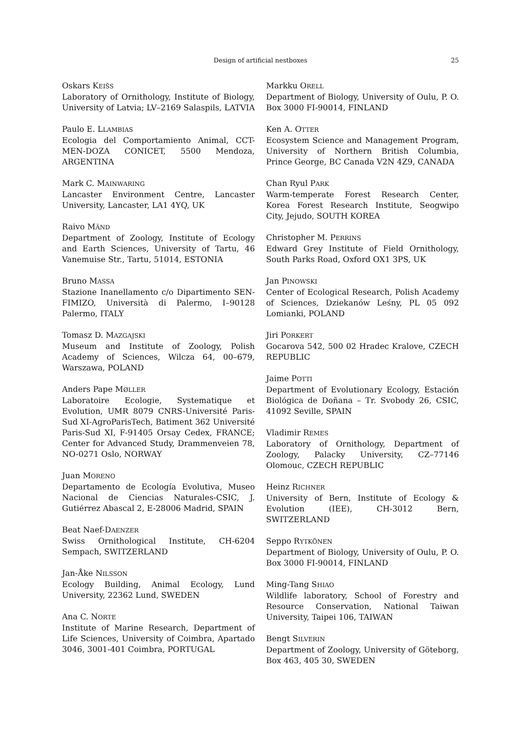Design of artificial nestboxes 25
Oskars KEIŠS
Laboratory of Ornithology, Institute of Biology, University of Latvia; LV–2169 Salaspils, LATVIA
Paulo E. LLAMBIAS
Ecologia del Comportamiento Animal, CCT-MEN-DOZA CONICET, 5500 Mendoza, ARGENTINA
Mark C. MAINWARING
Lancaster Environment Centre, Lancaster University, Lancaster, LA1 4YQ, UK
Raivo MÄND
Department of Zoology, Institute of Ecology and Earth Sciences, University of Tartu, 46 Vanemuise Str., Tartu, 51014, ESTONIA
Bruno MASSA
Stazione Inanellamento c/o Dipartimento SEN-FIMIZO, Università di Palermo, I–90128 Palermo, ITALY
Tomasz D. MAZGAJSKI
Museum and Institute of Zoology, Polish Academy of Sciences, Wilcza 64, 00–679, Warszawa, POLAND
Anders Pape MØLLER
Laboratoire Ecologie, Systematique et Evolution, UMR 8079 CNRS-Université Paris-Sud XI-AgroParisTech, Batiment 362 Université Paris-Sud XI, F-91405 Orsay Cedex, FRANCE; Center for Advanced Study, Drammenveien 78, NO-0271 Oslo, NORWAY
Juan MORENO
Departamento de Ecología Evolutiva, Museo Nacional de Ciencias Naturales-CSIC, J. Gutiérrez Abascal 2, E-28006 Madrid, SPAIN
Beat Naef-DAENZER
Swiss Ornithological Institute, CH-6204 Sempach, SWITZERLAND
Jan-Åke NILSSON
Ecology Building, Animal Ecology, Lund University, 22362 Lund, SWEDEN
Ana C. NORTE
Institute of Marine Research, Department of Life Sciences, University of Coimbra, Apartado 3046, 3001-401 Coimbra, PORTUGAL
Markku ORELL
Department of Biology, University of Oulu, P. O. Box 3000 FI-90014, FINLAND
Ken A. OTTER
Ecosystem Science and Management Program, University of Northern British Columbia, Prince George, BC Canada V2N 4Z9, CANADA
Chan Ryul PARK
Warm-temperate Forest Research Center, Korea Forest Research Institute, Seogwipo City, Jejudo, SOUTH KOREA
Christopher M. PERRINS
Edward Grey Institute of Field Ornithology, South Parks Road, Oxford OX1 3PS, UK
Jan PINOWSKI
Center of Ecological Research, Polish Academy of Sciences, Dziekanów Leśny, PL 05 092 Lomianki, POLAND
Jiri PORKERT
Gocarova 542, 500 02 Hradec Kralove, CZECH REPUBLIC
Jaime POTTI
Department of Evolutionary Ecology, Estación Biológica de Doñana – Tr. Svobody 26, CSIC, 41092 Seville, SPAIN
Vladimir REMES
Laboratory of Ornithology, Department of Zoology, Palacky University, CZ–77146 Olomouc, CZECH REPUBLIC
Heinz RICHNER
University of Bern, Institute of Ecology & Evolution (IEE), CH-3012 Bern, SWITZERLAND
Seppo RYTKÖNEN
Department of Biology, University of Oulu, P. O. Box 3000 FI-90014, FINLAND
Ming-Tang SHIAO
Wildlife laboratory, School of Forestry and Resource Conservation, National Taiwan University, Taipei 106, TAIWAN
Bengt SILVERIN
Department of Zoology, University of Göteborg, Box 463, 405 30, SWEDEN